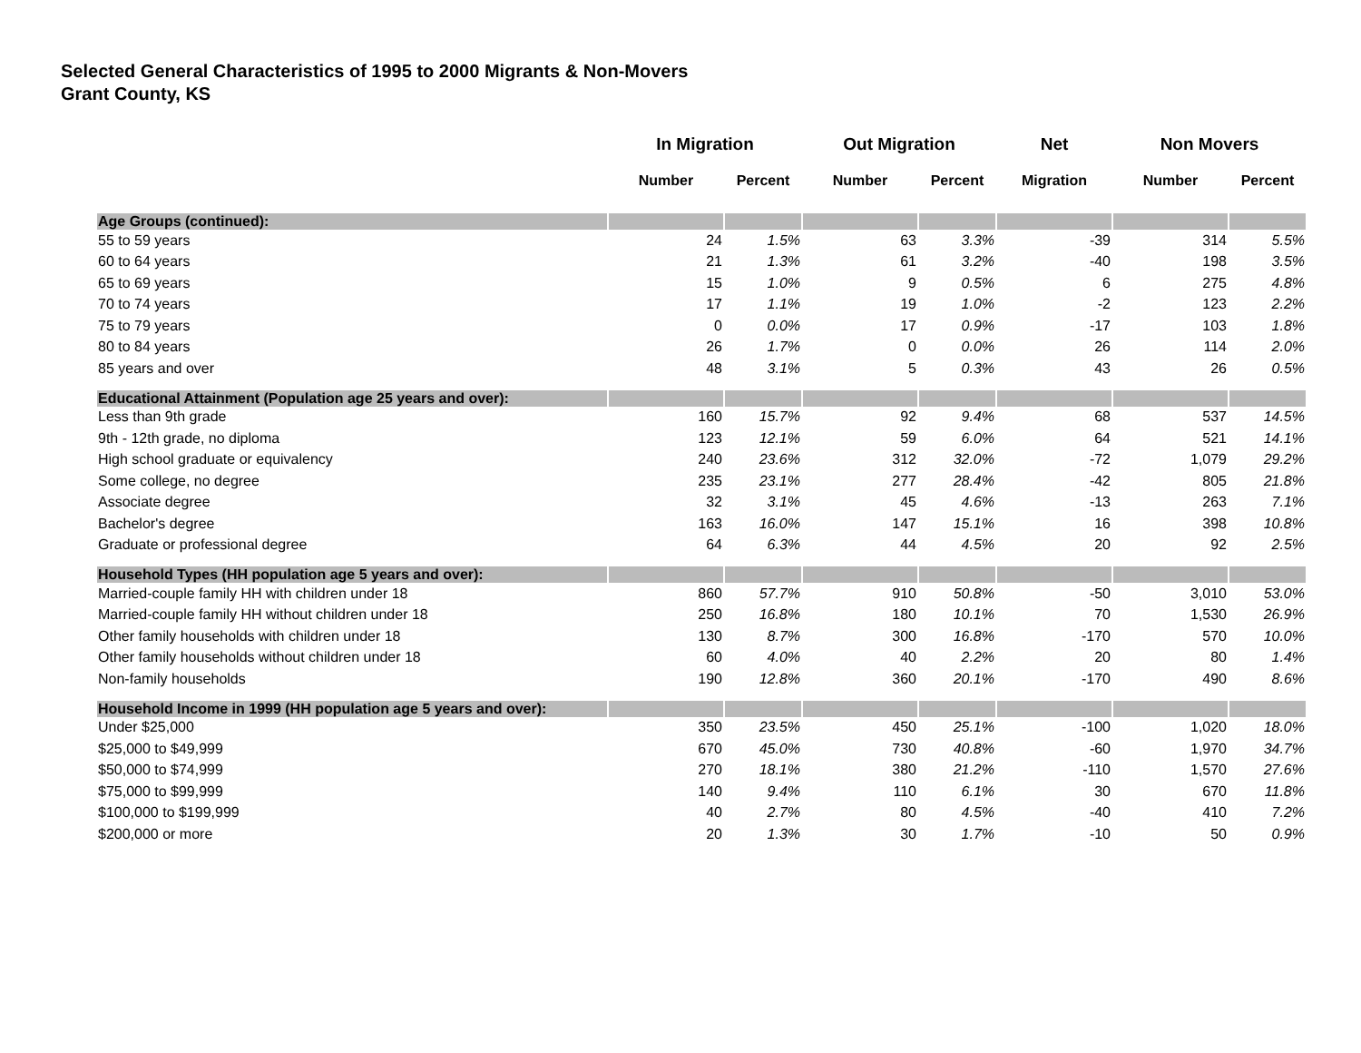Selected General Characteristics of 1995 to 2000 Migrants & Non-Movers
Grant County, KS
| | In Migration | | Out Migration | | Net | Non Movers | |
| --- | --- | --- | --- | --- | --- | --- | --- |
| | Number | Percent | Number | Percent | Migration | Number | Percent |
| Age Groups (continued): | | | | | | | |
| 55 to 59 years | 24 | 1.5% | 63 | 3.3% | -39 | 314 | 5.5% |
| 60 to 64 years | 21 | 1.3% | 61 | 3.2% | -40 | 198 | 3.5% |
| 65 to 69 years | 15 | 1.0% | 9 | 0.5% | 6 | 275 | 4.8% |
| 70 to 74 years | 17 | 1.1% | 19 | 1.0% | -2 | 123 | 2.2% |
| 75 to 79 years | 0 | 0.0% | 17 | 0.9% | -17 | 103 | 1.8% |
| 80 to 84 years | 26 | 1.7% | 0 | 0.0% | 26 | 114 | 2.0% |
| 85 years and over | 48 | 3.1% | 5 | 0.3% | 43 | 26 | 0.5% |
| Educational Attainment (Population age 25 years and over): | | | | | | | |
| Less than 9th grade | 160 | 15.7% | 92 | 9.4% | 68 | 537 | 14.5% |
| 9th - 12th grade, no diploma | 123 | 12.1% | 59 | 6.0% | 64 | 521 | 14.1% |
| High school graduate or equivalency | 240 | 23.6% | 312 | 32.0% | -72 | 1,079 | 29.2% |
| Some college, no degree | 235 | 23.1% | 277 | 28.4% | -42 | 805 | 21.8% |
| Associate degree | 32 | 3.1% | 45 | 4.6% | -13 | 263 | 7.1% |
| Bachelor's degree | 163 | 16.0% | 147 | 15.1% | 16 | 398 | 10.8% |
| Graduate or professional degree | 64 | 6.3% | 44 | 4.5% | 20 | 92 | 2.5% |
| Household Types (HH population age 5 years and over): | | | | | | | |
| Married-couple family HH with children under 18 | 860 | 57.7% | 910 | 50.8% | -50 | 3,010 | 53.0% |
| Married-couple family HH without children under 18 | 250 | 16.8% | 180 | 10.1% | 70 | 1,530 | 26.9% |
| Other family households with children under 18 | 130 | 8.7% | 300 | 16.8% | -170 | 570 | 10.0% |
| Other family households without children under 18 | 60 | 4.0% | 40 | 2.2% | 20 | 80 | 1.4% |
| Non-family households | 190 | 12.8% | 360 | 20.1% | -170 | 490 | 8.6% |
| Household Income in 1999 (HH population age 5 years and over): | | | | | | | |
| Under $25,000 | 350 | 23.5% | 450 | 25.1% | -100 | 1,020 | 18.0% |
| $25,000 to $49,999 | 670 | 45.0% | 730 | 40.8% | -60 | 1,970 | 34.7% |
| $50,000 to $74,999 | 270 | 18.1% | 380 | 21.2% | -110 | 1,570 | 27.6% |
| $75,000 to $99,999 | 140 | 9.4% | 110 | 6.1% | 30 | 670 | 11.8% |
| $100,000 to $199,999 | 40 | 2.7% | 80 | 4.5% | -40 | 410 | 7.2% |
| $200,000 or more | 20 | 1.3% | 30 | 1.7% | -10 | 50 | 0.9% |